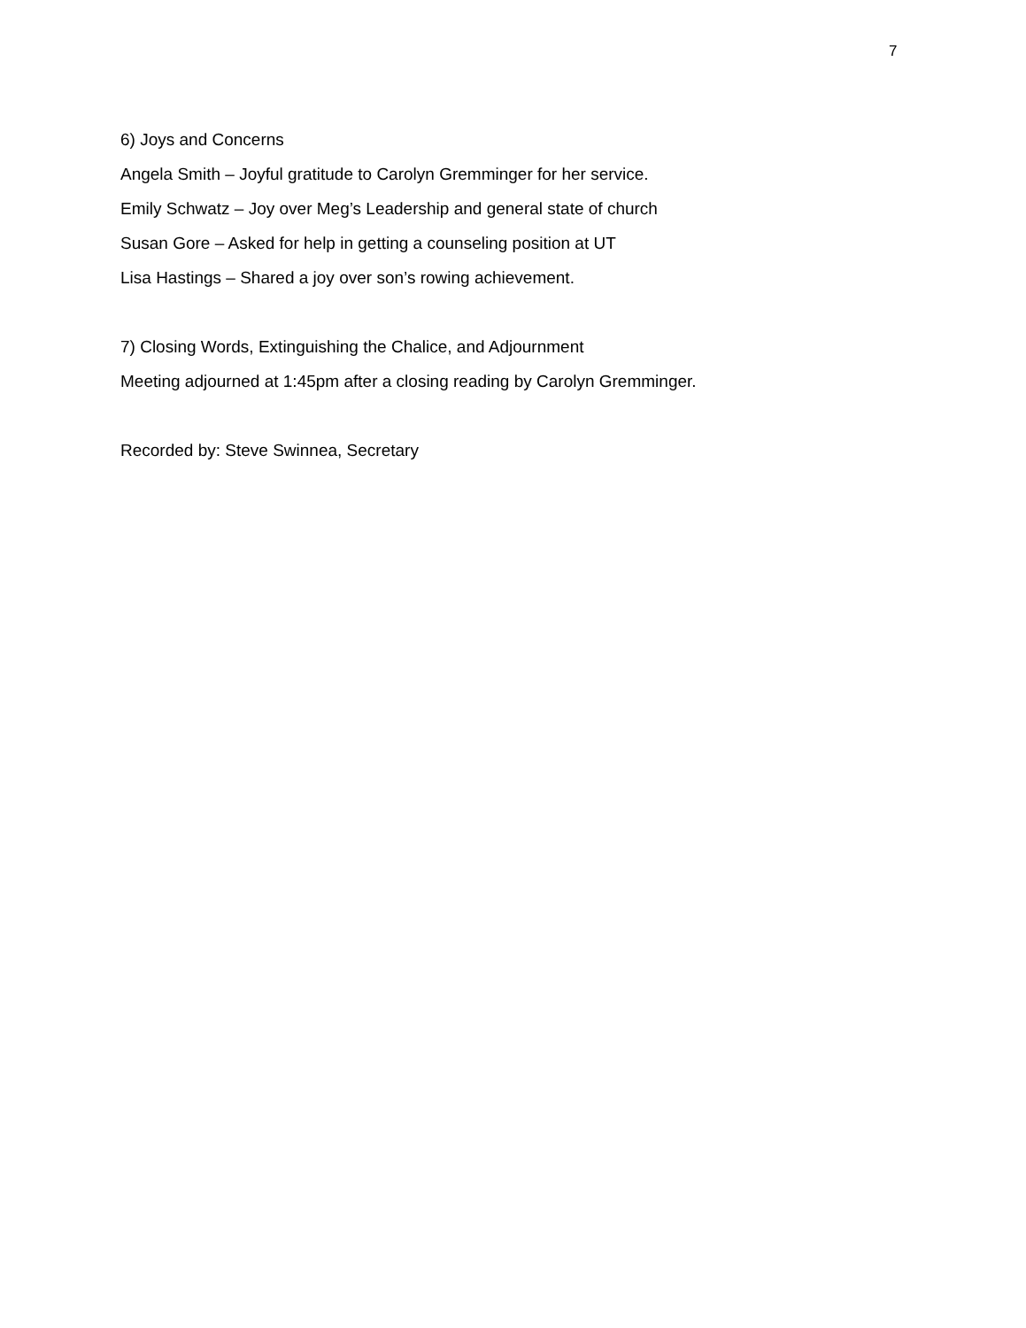7
6) Joys and Concerns
Angela Smith – Joyful gratitude to Carolyn Gremminger for her service.
Emily Schwatz – Joy over Meg’s Leadership and general state of church
Susan Gore – Asked for help in getting a counseling position at UT
Lisa Hastings – Shared a joy over son’s rowing achievement.
7) Closing Words, Extinguishing the Chalice, and Adjournment
Meeting adjourned at 1:45pm after a closing reading by Carolyn Gremminger.
Recorded by: Steve Swinnea, Secretary